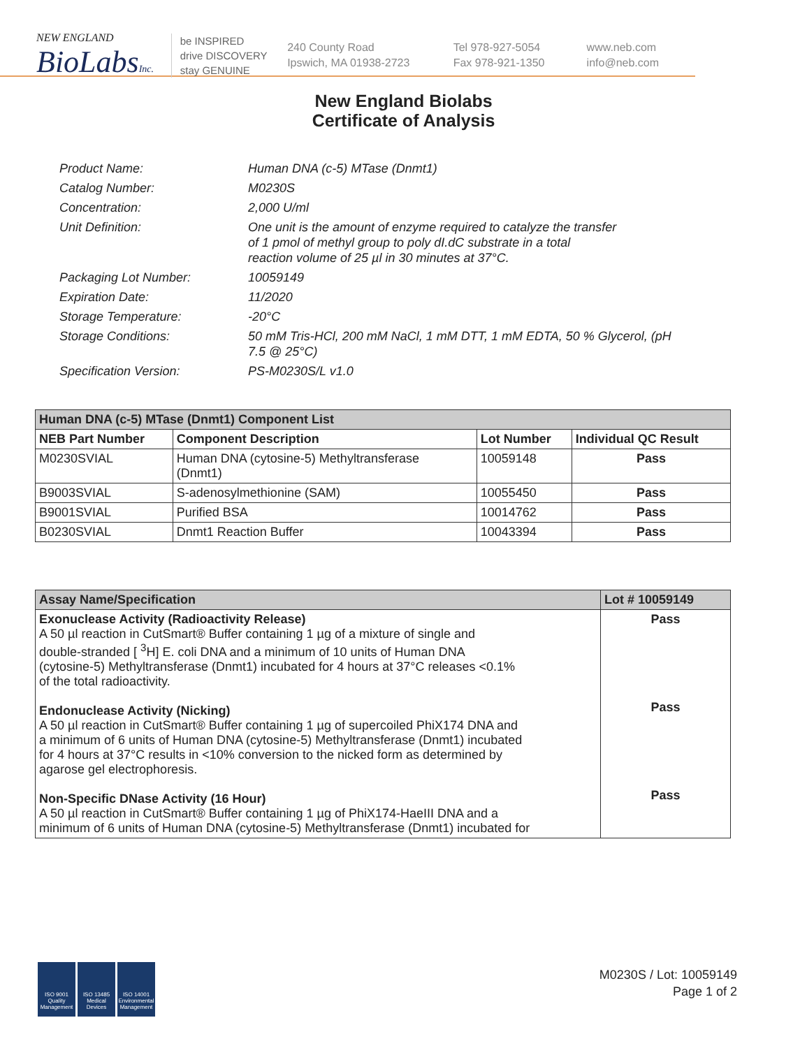NEW ENGLAND
BioLabsInc.
be INSPIRED
drive DISCOVERY
stay GENUINE
240 County Road
Ipswich, MA 01938-2723
Tel 978-927-5054
Fax 978-921-1350
www.neb.com
info@neb.com
New England Biolabs
Certificate of Analysis
| Product Name: | Human DNA (c-5) MTase (Dnmt1) |
| Catalog Number: | M0230S |
| Concentration: | 2,000 U/ml |
| Unit Definition: | One unit is the amount of enzyme required to catalyze the transfer of 1 pmol of methyl group to poly dI.dC substrate in a total reaction volume of 25 µl in 30 minutes at 37°C. |
| Packaging Lot Number: | 10059149 |
| Expiration Date: | 11/2020 |
| Storage Temperature: | -20°C |
| Storage Conditions: | 50 mM Tris-HCl, 200 mM NaCl, 1 mM DTT, 1 mM EDTA, 50 % Glycerol, (pH 7.5 @ 25°C) |
| Specification Version: | PS-M0230S/L v1.0 |
| Human DNA (c-5) MTase (Dnmt1) Component List | | | |
| --- | --- | --- | --- |
| NEB Part Number | Component Description | Lot Number | Individual QC Result |
| M0230SVIAL | Human DNA (cytosine-5) Methyltransferase (Dnmt1) | 10059148 | Pass |
| B9003SVIAL | S-adenosylmethionine (SAM) | 10055450 | Pass |
| B9001SVIAL | Purified BSA | 10014762 | Pass |
| B0230SVIAL | Dnmt1 Reaction Buffer | 10043394 | Pass |
| Assay Name/Specification | Lot # 10059149 |
| --- | --- |
| Exonuclease Activity (Radioactivity Release) A 50 µl reaction in CutSmart® Buffer containing 1 µg of a mixture of single and double-stranded [ <sup>3</sup>H] E. coli DNA and a minimum of 10 units of Human DNA (cytosine-5) Methyltransferase (Dnmt1) incubated for 4 hours at 37°C releases <0.1% of the total radioactivity. Endonuclease Activity (Nicking) A 50 µl reaction in CutSmart® Buffer containing 1 µg of supercoiled PhiX174 DNA and a minimum of 6 units of Human DNA (cytosine-5) Methyltransferase (Dnmt1) incubated for 4 hours at 37°C results in <10% conversion to the nicked form as determined by agarose gel electrophoresis. Non-Specific DNase Activity (16 Hour) A 50 µl reaction in CutSmart® Buffer containing 1 µg of PhiX174-HaeIII DNA and a minimum of 6 units of Human DNA (cytosine-5) Methyltransferase (Dnmt1) incubated for | Pass Pass Pass |
ISO 9001 Quality Management
ISO 13485 Medical Devices
ISO 14001 Environmental Management
M0230S / Lot: 10059149
Page 1 of 2